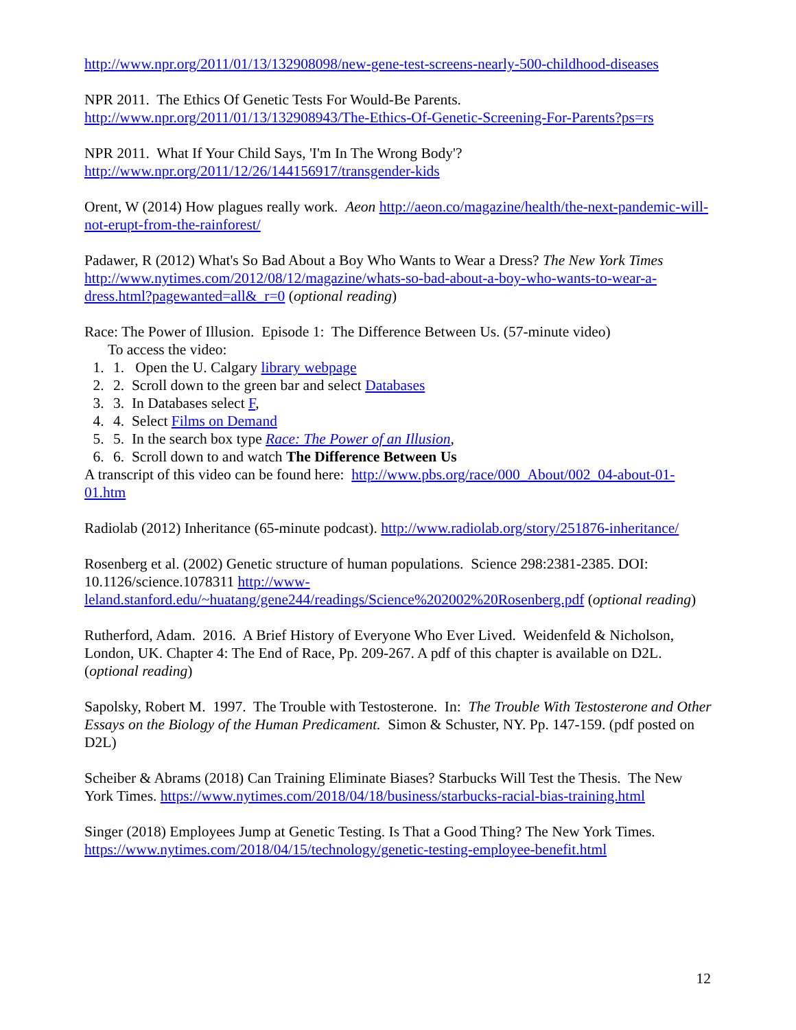http://www.npr.org/2011/01/13/132908098/new-gene-test-screens-nearly-500-childhood-diseases
NPR 2011. The Ethics Of Genetic Tests For Would-Be Parents.
http://www.npr.org/2011/01/13/132908943/The-Ethics-Of-Genetic-Screening-For-Parents?ps=rs
NPR 2011. What If Your Child Says, 'I'm In The Wrong Body'?
http://www.npr.org/2011/12/26/144156917/transgender-kids
Orent, W (2014) How plagues really work. Aeon http://aeon.co/magazine/health/the-next-pandemic-will-not-erupt-from-the-rainforest/
Padawer, R (2012) What's So Bad About a Boy Who Wants to Wear a Dress? The New York Times http://www.nytimes.com/2012/08/12/magazine/whats-so-bad-about-a-boy-who-wants-to-wear-a-dress.html?pagewanted=all&_r=0 (optional reading)
Race: The Power of Illusion. Episode 1: The Difference Between Us. (57-minute video)
To access the video:
1. 1. Open the U. Calgary library webpage
2. 2. Scroll down to the green bar and select Databases
3. 3. In Databases select F,
4. 4. Select Films on Demand
5. 5. In the search box type Race: The Power of an Illusion,
6. 6. Scroll down to and watch The Difference Between Us
A transcript of this video can be found here: http://www.pbs.org/race/000_About/002_04-about-01-01.htm
Radiolab (2012) Inheritance (65-minute podcast). http://www.radiolab.org/story/251876-inheritance/
Rosenberg et al. (2002) Genetic structure of human populations. Science 298:2381-2385. DOI: 10.1126/science.1078311 http://www-leland.stanford.edu/~huatang/gene244/readings/Science%202002%20Rosenberg.pdf (optional reading)
Rutherford, Adam. 2016. A Brief History of Everyone Who Ever Lived. Weidenfeld & Nicholson, London, UK. Chapter 4: The End of Race, Pp. 209-267. A pdf of this chapter is available on D2L. (optional reading)
Sapolsky, Robert M. 1997. The Trouble with Testosterone. In: The Trouble With Testosterone and Other Essays on the Biology of the Human Predicament. Simon & Schuster, NY. Pp. 147-159. (pdf posted on D2L)
Scheiber & Abrams (2018) Can Training Eliminate Biases? Starbucks Will Test the Thesis. The New York Times. https://www.nytimes.com/2018/04/18/business/starbucks-racial-bias-training.html
Singer (2018) Employees Jump at Genetic Testing. Is That a Good Thing? The New York Times. https://www.nytimes.com/2018/04/15/technology/genetic-testing-employee-benefit.html
12